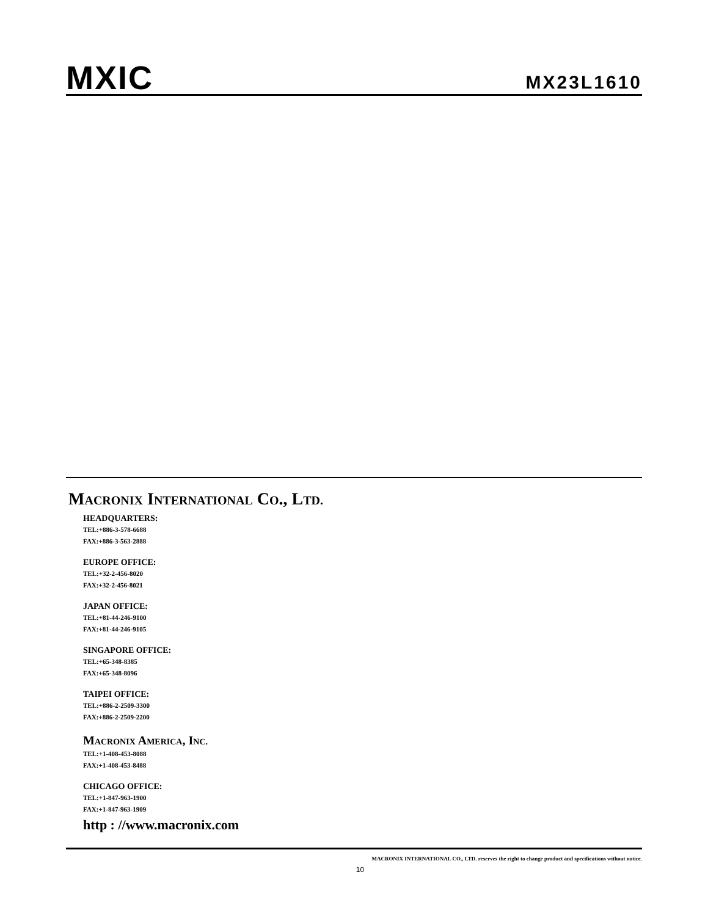MXIC
MX23L1610
MACRONIX INTERNATIONAL CO., LTD.
HEADQUARTERS:
TEL:+886-3-578-6688
FAX:+886-3-563-2888
EUROPE OFFICE:
TEL:+32-2-456-8020
FAX:+32-2-456-8021
JAPAN OFFICE:
TEL:+81-44-246-9100
FAX:+81-44-246-9105
SINGAPORE OFFICE:
TEL:+65-348-8385
FAX:+65-348-8096
TAIPEI OFFICE:
TEL:+886-2-2509-3300
FAX:+886-2-2509-2200
MACRONIX AMERICA, INC.
TEL:+1-408-453-8088
FAX:+1-408-453-8488
CHICAGO OFFICE:
TEL:+1-847-963-1900
FAX:+1-847-963-1909
http : //www.macronix.com
MACRONIX INTERNATIONAL CO., LTD. reserves the right to change product and specifications without notice.
10